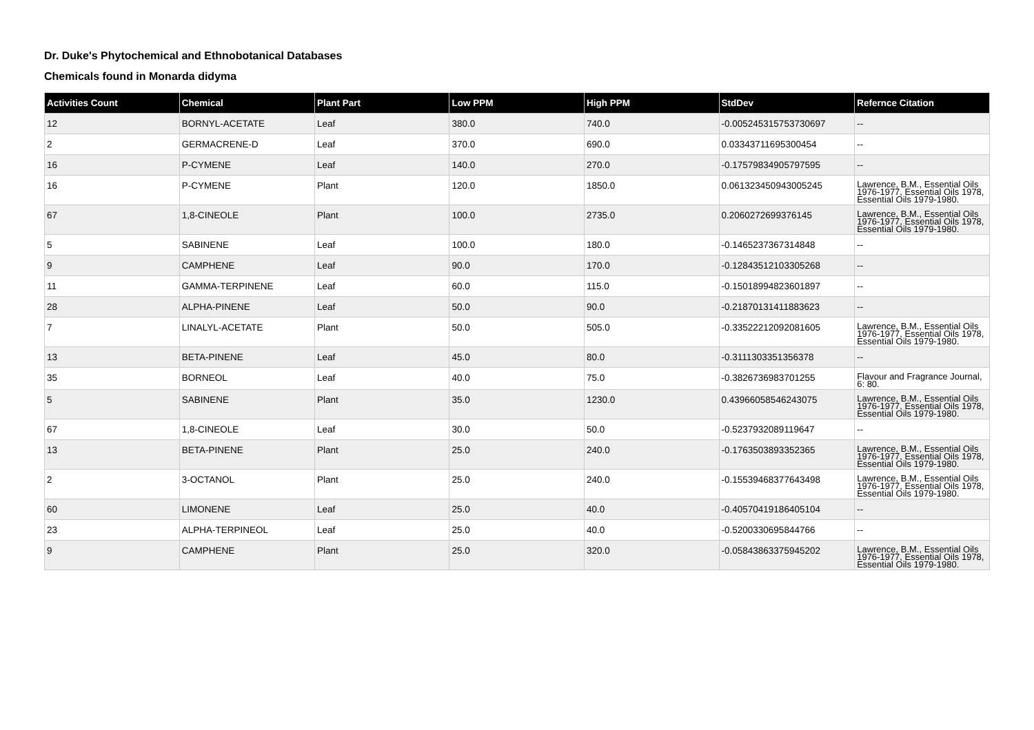Dr. Duke's Phytochemical and Ethnobotanical Databases
Chemicals found in Monarda didyma
| Activities Count | Chemical | Plant Part | Low PPM | High PPM | StdDev | Refernce Citation |
| --- | --- | --- | --- | --- | --- | --- |
| 12 | BORNYL-ACETATE | Leaf | 380.0 | 740.0 | -0.005245315753730697 | -- |
| 2 | GERMACRENE-D | Leaf | 370.0 | 690.0 | 0.03343711695300454 | -- |
| 16 | P-CYMENE | Leaf | 140.0 | 270.0 | -0.17579834905797595 | -- |
| 16 | P-CYMENE | Plant | 120.0 | 1850.0 | 0.061323450943005245 | Lawrence, B.M., Essential Oils 1976-1977, Essential Oils 1978, Essential Oils 1979-1980. |
| 67 | 1,8-CINEOLE | Plant | 100.0 | 2735.0 | 0.2060272699376145 | Lawrence, B.M., Essential Oils 1976-1977, Essential Oils 1978, Essential Oils 1979-1980. |
| 5 | SABINENE | Leaf | 100.0 | 180.0 | -0.1465237367314848 | -- |
| 9 | CAMPHENE | Leaf | 90.0 | 170.0 | -0.12843512103305268 | -- |
| 11 | GAMMA-TERPINENE | Leaf | 60.0 | 115.0 | -0.15018994823601897 | -- |
| 28 | ALPHA-PINENE | Leaf | 50.0 | 90.0 | -0.21870131411883623 | -- |
| 7 | LINALYL-ACETATE | Plant | 50.0 | 505.0 | -0.33522212092081605 | Lawrence, B.M., Essential Oils 1976-1977, Essential Oils 1978, Essential Oils 1979-1980. |
| 13 | BETA-PINENE | Leaf | 45.0 | 80.0 | -0.3111303351356378 | -- |
| 35 | BORNEOL | Leaf | 40.0 | 75.0 | -0.3826736983701255 | Flavour and Fragrance Journal, 6: 80. |
| 5 | SABINENE | Plant | 35.0 | 1230.0 | 0.43966058546243075 | Lawrence, B.M., Essential Oils 1976-1977, Essential Oils 1978, Essential Oils 1979-1980. |
| 67 | 1,8-CINEOLE | Leaf | 30.0 | 50.0 | -0.5237932089119647 | -- |
| 13 | BETA-PINENE | Plant | 25.0 | 240.0 | -0.1763503893352365 | Lawrence, B.M., Essential Oils 1976-1977, Essential Oils 1978, Essential Oils 1979-1980. |
| 2 | 3-OCTANOL | Plant | 25.0 | 240.0 | -0.15539468377643498 | Lawrence, B.M., Essential Oils 1976-1977, Essential Oils 1978, Essential Oils 1979-1980. |
| 60 | LIMONENE | Leaf | 25.0 | 40.0 | -0.40570419186405104 | -- |
| 23 | ALPHA-TERPINEOL | Leaf | 25.0 | 40.0 | -0.5200330695844766 | -- |
| 9 | CAMPHENE | Plant | 25.0 | 320.0 | -0.05843863375945202 | Lawrence, B.M., Essential Oils 1976-1977, Essential Oils 1978, Essential Oils 1979-1980. |